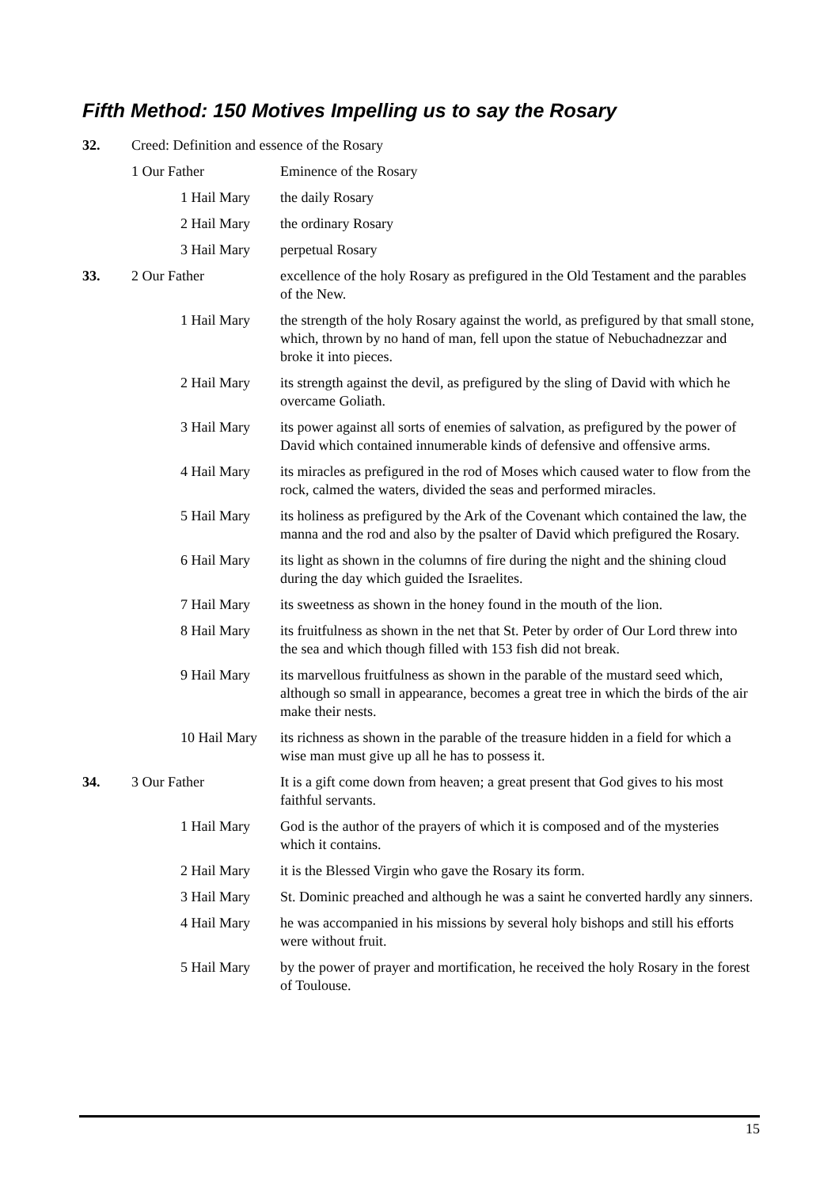Fifth Method: 150 Motives Impelling us to say the Rosary
| 32. | Creed: Definition and essence of the Rosary | |
| | 1 Our Father | Eminence of the Rosary |
| | 1 Hail Mary | the daily Rosary |
| | 2 Hail Mary | the ordinary Rosary |
| | 3 Hail Mary | perpetual Rosary |
| 33. | 2 Our Father | excellence of the holy Rosary as prefigured in the Old Testament and the parables of the New. |
| | 1 Hail Mary | the strength of the holy Rosary against the world, as prefigured by that small stone, which, thrown by no hand of man, fell upon the statue of Nebuchadnezzar and broke it into pieces. |
| | 2 Hail Mary | its strength against the devil, as prefigured by the sling of David with which he overcame Goliath. |
| | 3 Hail Mary | its power against all sorts of enemies of salvation, as prefigured by the power of David which contained innumerable kinds of defensive and offensive arms. |
| | 4 Hail Mary | its miracles as prefigured in the rod of Moses which caused water to flow from the rock, calmed the waters, divided the seas and performed miracles. |
| | 5 Hail Mary | its holiness as prefigured by the Ark of the Covenant which contained the law, the manna and the rod and also by the psalter of David which prefigured the Rosary. |
| | 6 Hail Mary | its light as shown in the columns of fire during the night and the shining cloud during the day which guided the Israelites. |
| | 7 Hail Mary | its sweetness as shown in the honey found in the mouth of the lion. |
| | 8 Hail Mary | its fruitfulness as shown in the net that St. Peter by order of Our Lord threw into the sea and which though filled with 153 fish did not break. |
| | 9 Hail Mary | its marvellous fruitfulness as shown in the parable of the mustard seed which, although so small in appearance, becomes a great tree in which the birds of the air make their nests. |
| | 10 Hail Mary | its richness as shown in the parable of the treasure hidden in a field for which a wise man must give up all he has to possess it. |
| 34. | 3 Our Father | It is a gift come down from heaven; a great present that God gives to his most faithful servants. |
| | 1 Hail Mary | God is the author of the prayers of which it is composed and of the mysteries which it contains. |
| | 2 Hail Mary | it is the Blessed Virgin who gave the Rosary its form. |
| | 3 Hail Mary | St. Dominic preached and although he was a saint he converted hardly any sinners. |
| | 4 Hail Mary | he was accompanied in his missions by several holy bishops and still his efforts were without fruit. |
| | 5 Hail Mary | by the power of prayer and mortification, he received the holy Rosary in the forest of Toulouse. |
15